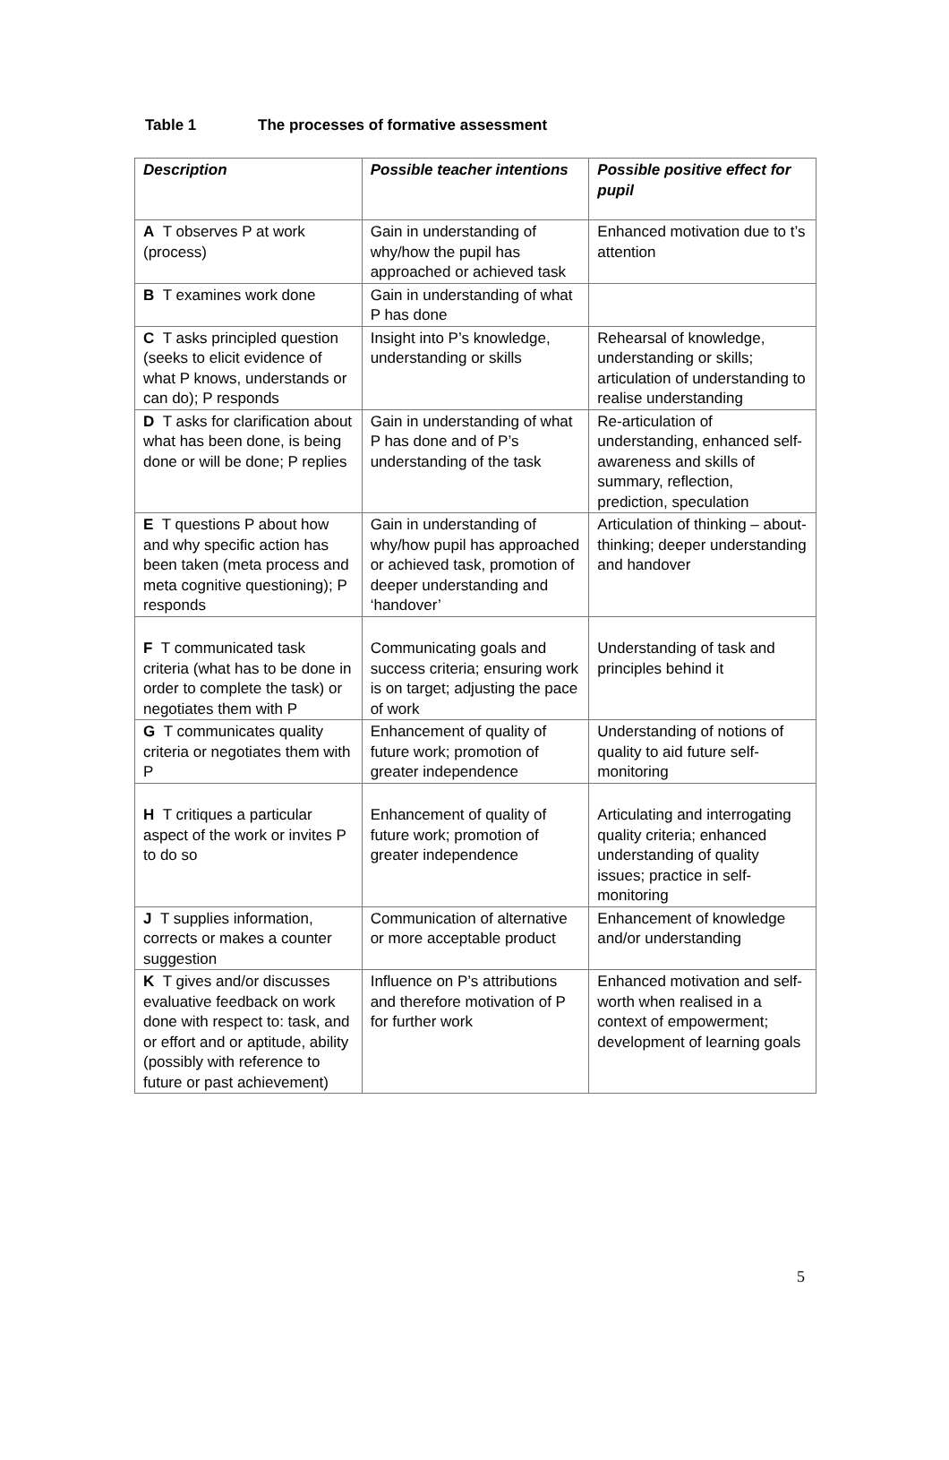Table 1 The processes of formative assessment
| Description | Possible teacher intentions | Possible positive effect for pupil |
| --- | --- | --- |
| A T observes P at work (process) | Gain in understanding of why/how the pupil has approached or achieved task | Enhanced motivation due to t’s attention |
| B T examines work done | Gain in understanding of what P has done | |
| C T asks principled question (seeks to elicit evidence of what P knows, understands or can do); P responds | Insight into P’s knowledge, understanding or skills | Rehearsal of knowledge, understanding or skills; articulation of understanding to realise understanding |
| D T asks for clarification about what has been done, is being done or will be done; P replies | Gain in understanding of what P has done and of P’s understanding of the task | Re-articulation of understanding, enhanced self-awareness and skills of summary, reflection, prediction, speculation |
| E T questions P about how and why specific action has been taken (meta process and meta cognitive questioning); P responds | Gain in understanding of why/how pupil has approached or achieved task, promotion of deeper understanding and ‘handover’ | Articulation of thinking – about- thinking; deeper understanding and handover |
| F T communicated task criteria (what has to be done in order to complete the task) or negotiates them with P | Communicating goals and success criteria; ensuring work is on target; adjusting the pace of work | Understanding of task and principles behind it |
| G T communicates quality criteria or negotiates them with P | Enhancement of quality of future work; promotion of greater independence | Understanding of notions of quality to aid future self-monitoring |
| H T critiques a particular aspect of the work or invites P to do so | Enhancement of quality of future work; promotion of greater independence | Articulating and interrogating quality criteria; enhanced understanding of quality issues; practice in self-monitoring |
| J T supplies information, corrects or makes a counter suggestion | Communication of alternative or more acceptable product | Enhancement of knowledge and/or understanding |
| K T gives and/or discusses evaluative feedback on work done with respect to: task, and or effort and or aptitude, ability (possibly with reference to future or past achievement) | Influence on P’s attributions and therefore motivation of P for further work | Enhanced motivation and self-worth when realised in a context of empowerment; development of learning goals |
5